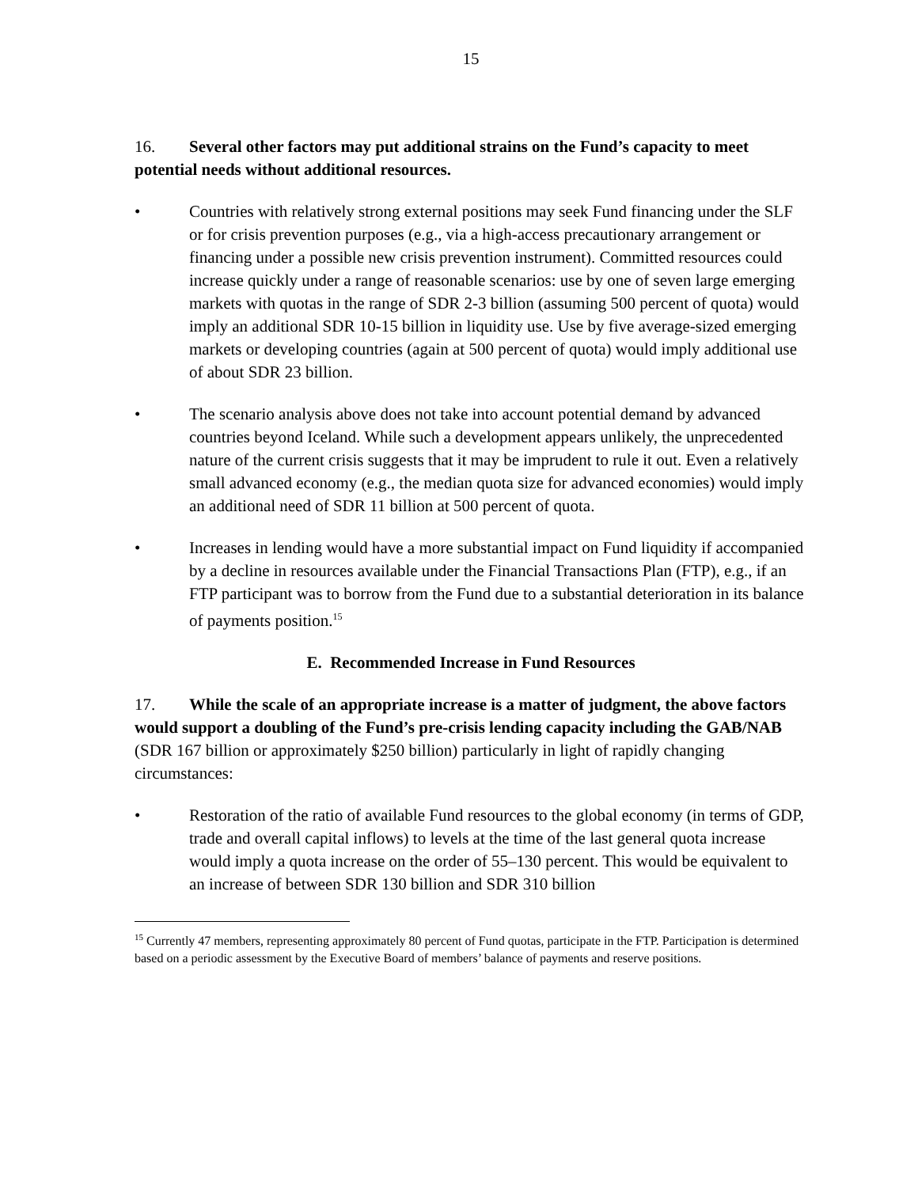15
16. Several other factors may put additional strains on the Fund’s capacity to meet potential needs without additional resources.
• Countries with relatively strong external positions may seek Fund financing under the SLF or for crisis prevention purposes (e.g., via a high-access precautionary arrangement or financing under a possible new crisis prevention instrument). Committed resources could increase quickly under a range of reasonable scenarios: use by one of seven large emerging markets with quotas in the range of SDR 2-3 billion (assuming 500 percent of quota) would imply an additional SDR 10-15 billion in liquidity use. Use by five average-sized emerging markets or developing countries (again at 500 percent of quota) would imply additional use of about SDR 23 billion.
• The scenario analysis above does not take into account potential demand by advanced countries beyond Iceland. While such a development appears unlikely, the unprecedented nature of the current crisis suggests that it may be imprudent to rule it out. Even a relatively small advanced economy (e.g., the median quota size for advanced economies) would imply an additional need of SDR 11 billion at 500 percent of quota.
• Increases in lending would have a more substantial impact on Fund liquidity if accompanied by a decline in resources available under the Financial Transactions Plan (FTP), e.g., if an FTP participant was to borrow from the Fund due to a substantial deterioration in its balance of payments position.<sup>15</sup>
E. Recommended Increase in Fund Resources
17. While the scale of an appropriate increase is a matter of judgment, the above factors would support a doubling of the Fund’s pre-crisis lending capacity including the GAB/NAB (SDR 167 billion or approximately $250 billion) particularly in light of rapidly changing circumstances:
• Restoration of the ratio of available Fund resources to the global economy (in terms of GDP, trade and overall capital inflows) to levels at the time of the last general quota increase would imply a quota increase on the order of 55–130 percent. This would be equivalent to an increase of between SDR 130 billion and SDR 310 billion
<sup>15</sup> Currently 47 members, representing approximately 80 percent of Fund quotas, participate in the FTP. Participation is determined based on a periodic assessment by the Executive Board of members’ balance of payments and reserve positions.